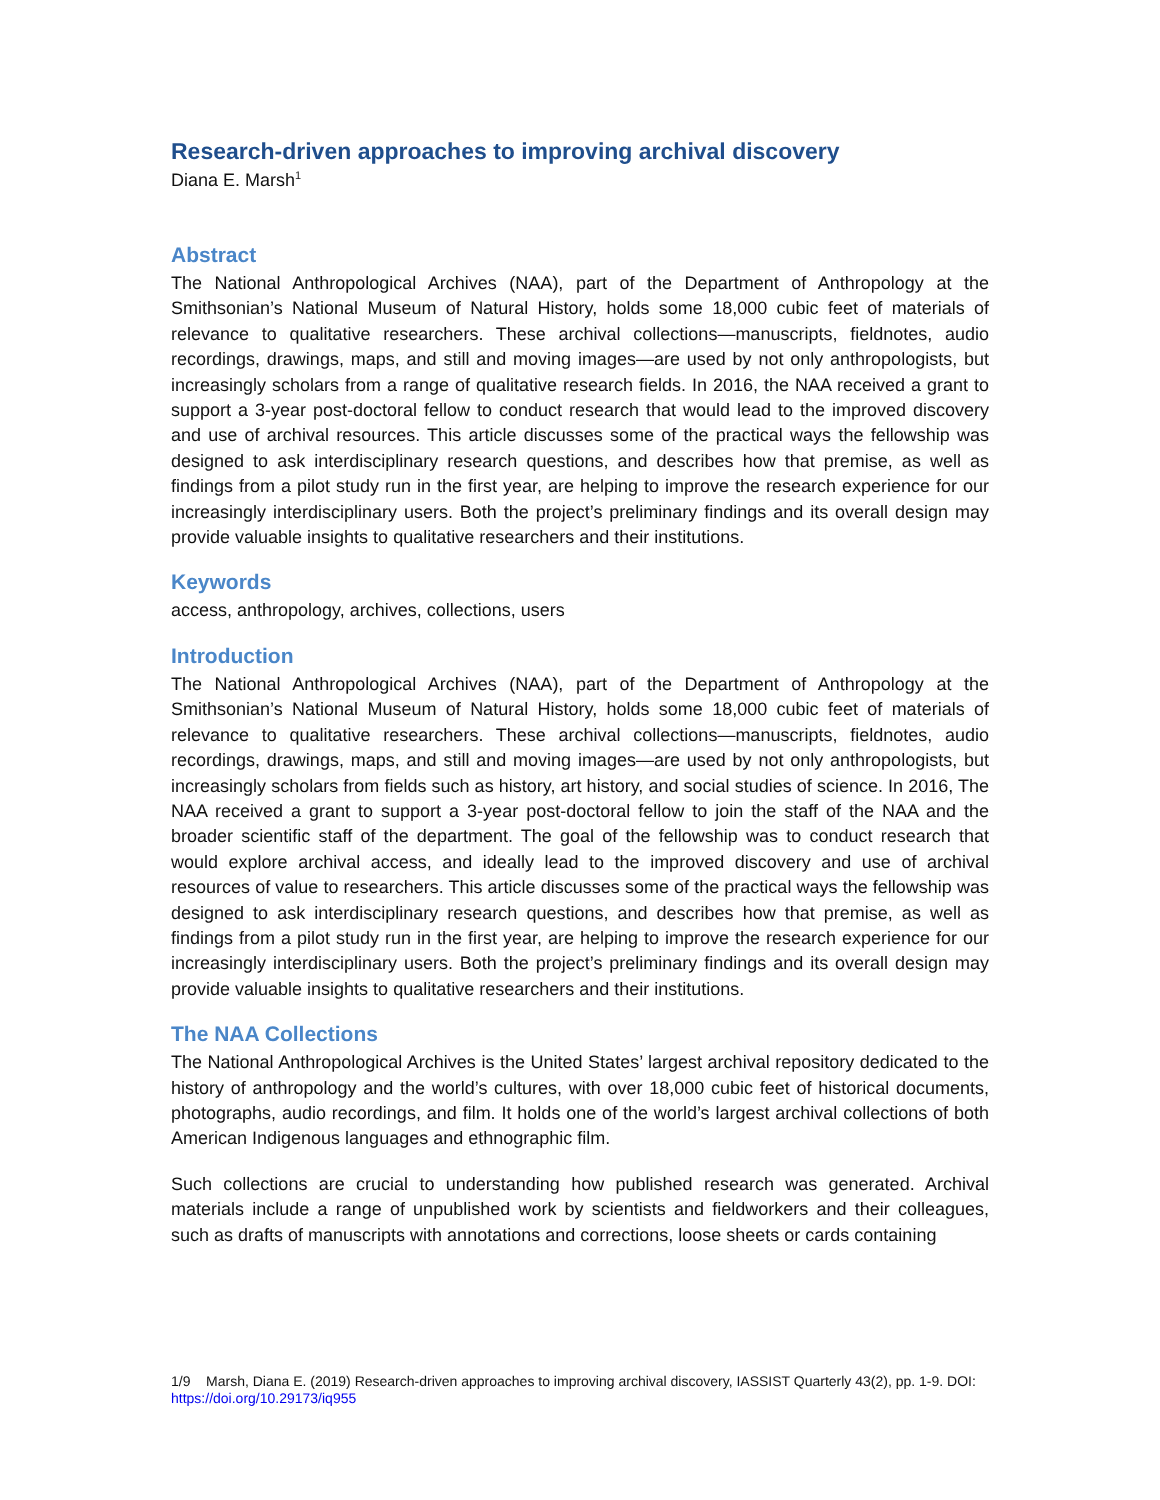Research-driven approaches to improving archival discovery
Diana E. Marsh<sup>1</sup>
Abstract
The National Anthropological Archives (NAA), part of the Department of Anthropology at the Smithsonian’s National Museum of Natural History, holds some 18,000 cubic feet of materials of relevance to qualitative researchers. These archival collections—manuscripts, fieldnotes, audio recordings, drawings, maps, and still and moving images—are used by not only anthropologists, but increasingly scholars from a range of qualitative research fields. In 2016, the NAA received a grant to support a 3-year post-doctoral fellow to conduct research that would lead to the improved discovery and use of archival resources. This article discusses some of the practical ways the fellowship was designed to ask interdisciplinary research questions, and describes how that premise, as well as findings from a pilot study run in the first year, are helping to improve the research experience for our increasingly interdisciplinary users. Both the project’s preliminary findings and its overall design may provide valuable insights to qualitative researchers and their institutions.
Keywords
access, anthropology, archives, collections, users
Introduction
The National Anthropological Archives (NAA), part of the Department of Anthropology at the Smithsonian’s National Museum of Natural History, holds some 18,000 cubic feet of materials of relevance to qualitative researchers. These archival collections—manuscripts, fieldnotes, audio recordings, drawings, maps, and still and moving images—are used by not only anthropologists, but increasingly scholars from fields such as history, art history, and social studies of science. In 2016, The NAA received a grant to support a 3-year post-doctoral fellow to join the staff of the NAA and the broader scientific staff of the department. The goal of the fellowship was to conduct research that would explore archival access, and ideally lead to the improved discovery and use of archival resources of value to researchers. This article discusses some of the practical ways the fellowship was designed to ask interdisciplinary research questions, and describes how that premise, as well as findings from a pilot study run in the first year, are helping to improve the research experience for our increasingly interdisciplinary users. Both the project’s preliminary findings and its overall design may provide valuable insights to qualitative researchers and their institutions.
The NAA Collections
The National Anthropological Archives is the United States’ largest archival repository dedicated to the history of anthropology and the world’s cultures, with over 18,000 cubic feet of historical documents, photographs, audio recordings, and film. It holds one of the world’s largest archival collections of both American Indigenous languages and ethnographic film.
Such collections are crucial to understanding how published research was generated. Archival materials include a range of unpublished work by scientists and fieldworkers and their colleagues, such as drafts of manuscripts with annotations and corrections, loose sheets or cards containing
1/9 Marsh, Diana E. (2019) Research-driven approaches to improving archival discovery, IASSIST Quarterly 43(2), pp. 1-9. DOI: https://doi.org/10.29173/iq955